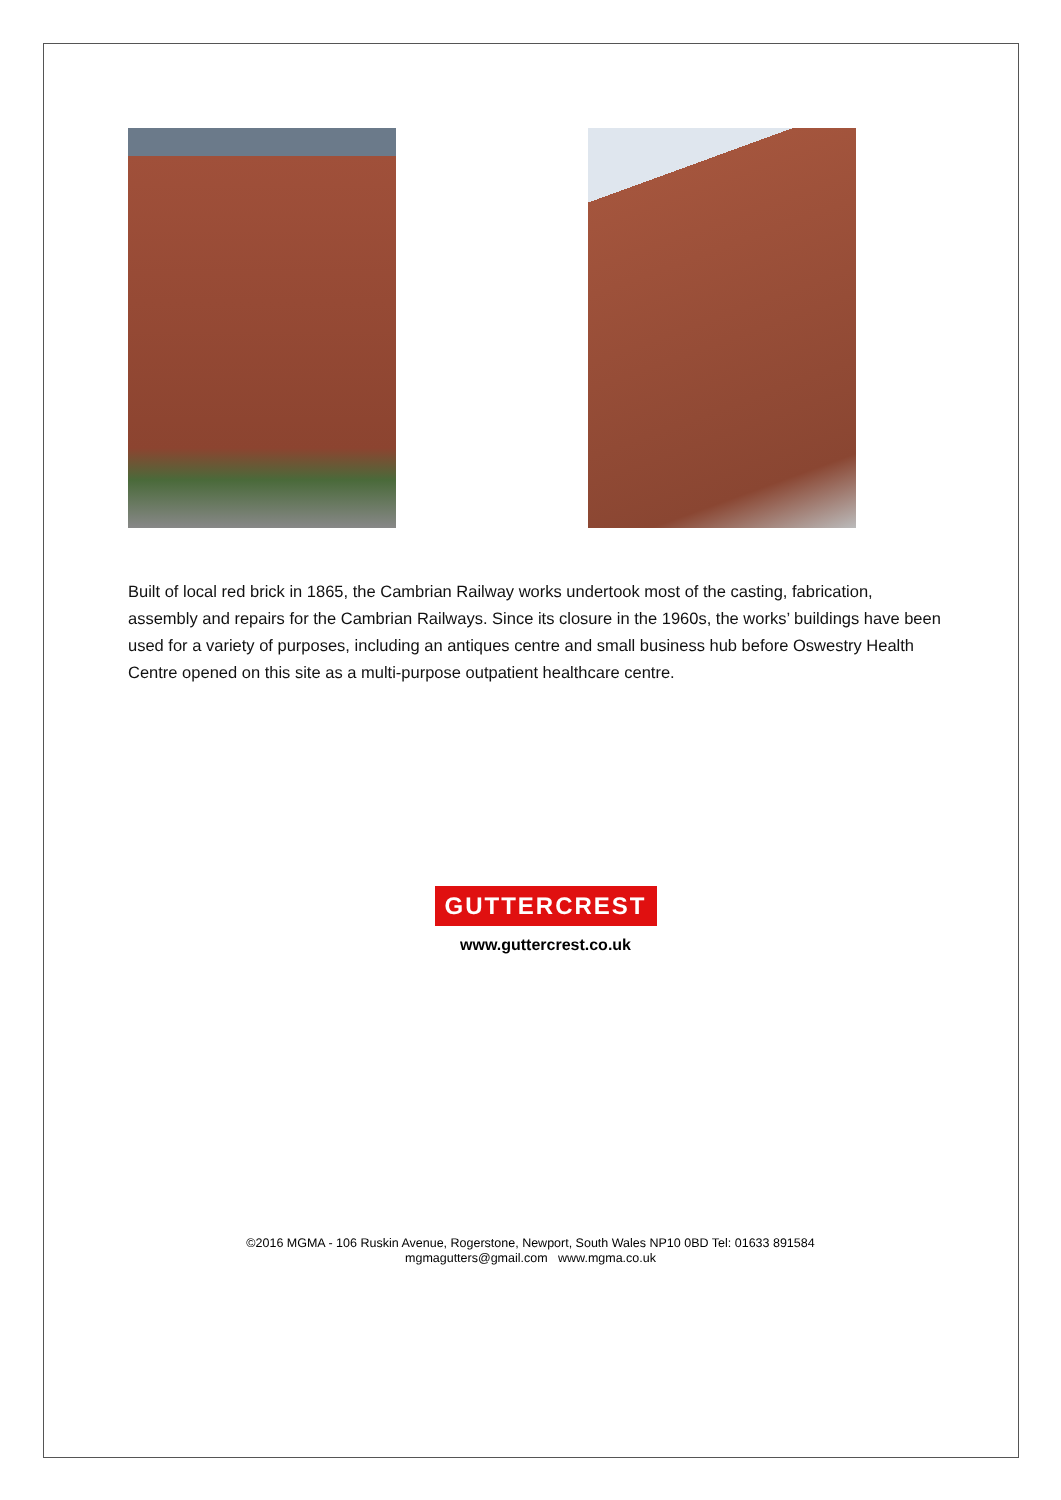Built of local red brick in 1865, the Cambrian Railway works undertook most of the casting, fabrication, assembly and repairs for the Cambrian Railways. Since its closure in the 1960s, the works’ buildings have been used for a variety of purposes, including an antiques centre and small business hub before Oswestry Health Centre opened on this site as a multi-purpose outpatient healthcare centre.
GUTTERCREST
www.guttercrest.co.uk
©2016 MGMA - 106 Ruskin Avenue, Rogerstone, Newport, South Wales NP10 0BD Tel: 01633 891584
mgmagutters@gmail.com www.mgma.co.uk